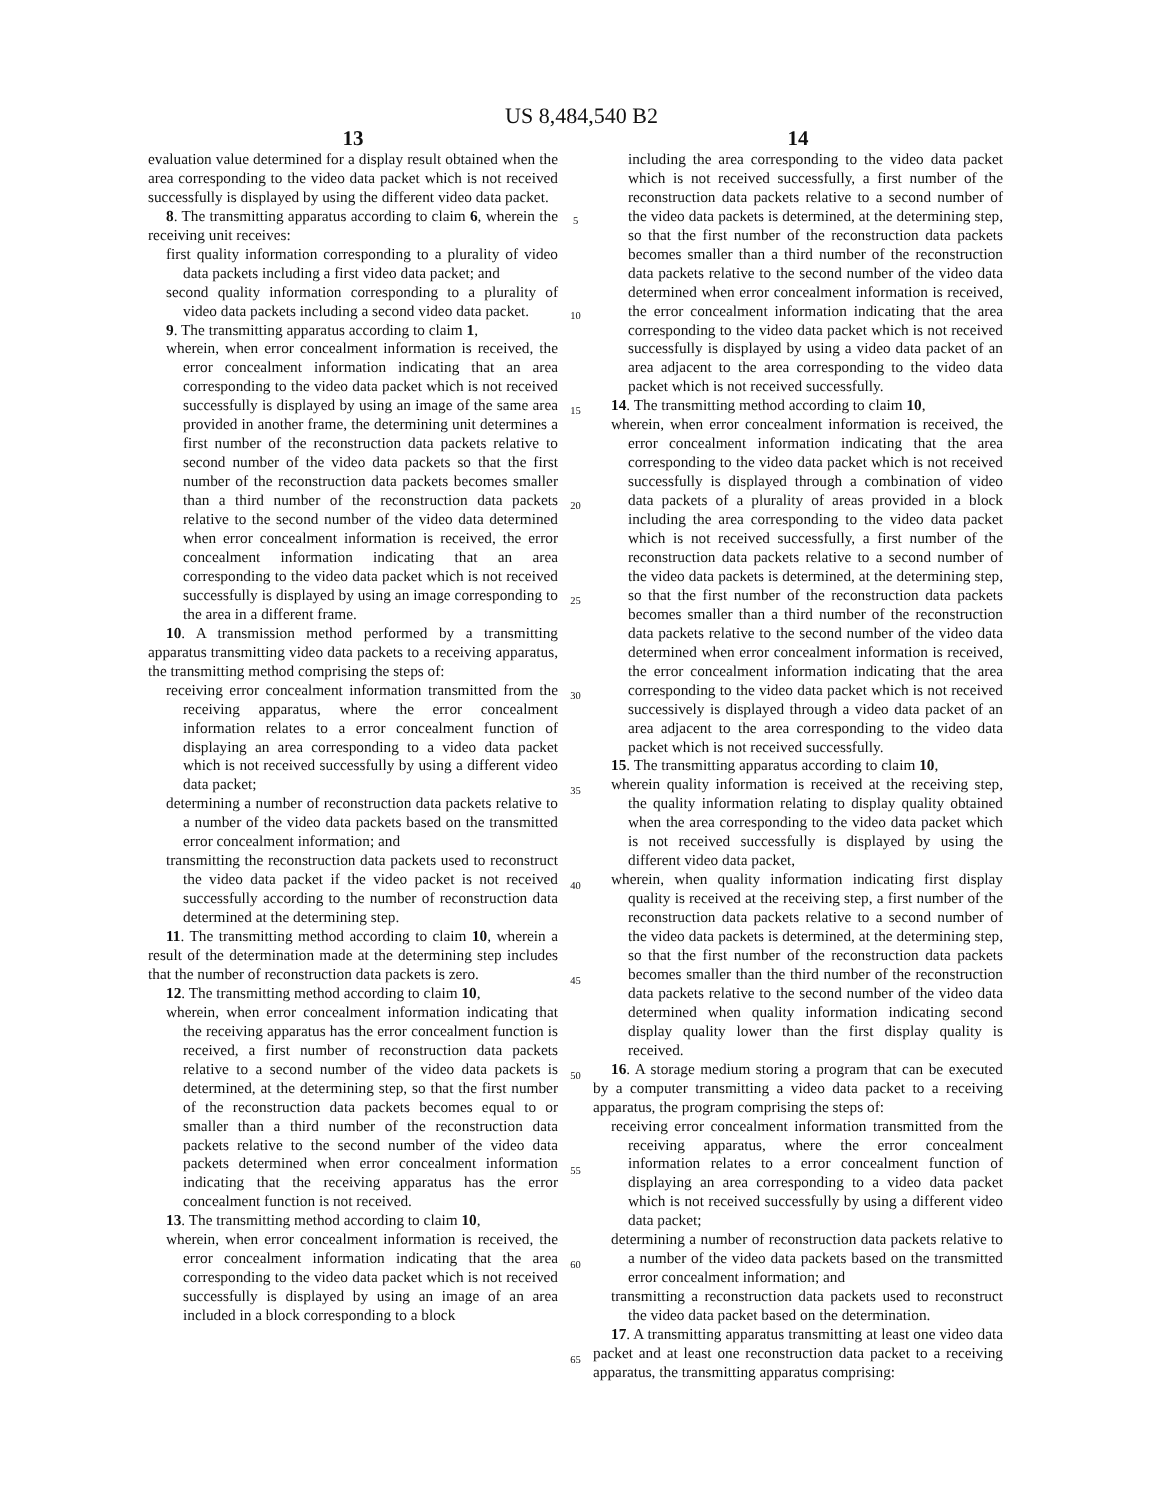US 8,484,540 B2
13
evaluation value determined for a display result obtained when the area corresponding to the video data packet which is not received successfully is displayed by using the different video data packet.
8. The transmitting apparatus according to claim 6, wherein the receiving unit receives:
first quality information corresponding to a plurality of video data packets including a first video data packet; and
second quality information corresponding to a plurality of video data packets including a second video data packet.
9. The transmitting apparatus according to claim 1,
wherein, when error concealment information is received, the error concealment information indicating that an area corresponding to the video data packet which is not received successfully is displayed by using an image of the same area provided in another frame, the determining unit determines a first number of the reconstruction data packets relative to second number of the video data packets so that the first number of the reconstruction data packets becomes smaller than a third number of the reconstruction data packets relative to the second number of the video data determined when error concealment information is received, the error concealment information indicating that an area corresponding to the video data packet which is not received successfully is displayed by using an image corresponding to the area in a different frame.
10. A transmission method performed by a transmitting apparatus transmitting video data packets to a receiving apparatus, the transmitting method comprising the steps of:
receiving error concealment information transmitted from the receiving apparatus, where the error concealment information relates to a error concealment function of displaying an area corresponding to a video data packet which is not received successfully by using a different video data packet;
determining a number of reconstruction data packets relative to a number of the video data packets based on the transmitted error concealment information; and
transmitting the reconstruction data packets used to reconstruct the video data packet if the video packet is not received successfully according to the number of reconstruction data determined at the determining step.
11. The transmitting method according to claim 10, wherein a result of the determination made at the determining step includes that the number of reconstruction data packets is zero.
12. The transmitting method according to claim 10,
wherein, when error concealment information indicating that the receiving apparatus has the error concealment function is received, a first number of reconstruction data packets relative to a second number of the video data packets is determined, at the determining step, so that the first number of the reconstruction data packets becomes equal to or smaller than a third number of the reconstruction data packets relative to the second number of the video data packets determined when error concealment information indicating that the receiving apparatus has the error concealment function is not received.
13. The transmitting method according to claim 10,
wherein, when error concealment information is received, the error concealment information indicating that the area corresponding to the video data packet which is not received successfully is displayed by using an image of an area included in a block corresponding to a block
5
10
15
20
25
30
35
40
45
50
55
60
65
14
including the area corresponding to the video data packet which is not received successfully, a first number of the reconstruction data packets relative to a second number of the video data packets is determined, at the determining step, so that the first number of the reconstruction data packets becomes smaller than a third number of the reconstruction data packets relative to the second number of the video data determined when error concealment information is received, the error concealment information indicating that the area corresponding to the video data packet which is not received successfully is displayed by using a video data packet of an area adjacent to the area corresponding to the video data packet which is not received successfully.
14. The transmitting method according to claim 10,
wherein, when error concealment information is received, the error concealment information indicating that the area corresponding to the video data packet which is not received successfully is displayed through a combination of video data packets of a plurality of areas provided in a block including the area corresponding to the video data packet which is not received successfully, a first number of the reconstruction data packets relative to a second number of the video data packets is determined, at the determining step, so that the first number of the reconstruction data packets becomes smaller than a third number of the reconstruction data packets relative to the second number of the video data determined when error concealment information is received, the error concealment information indicating that the area corresponding to the video data packet which is not received successively is displayed through a video data packet of an area adjacent to the area corresponding to the video data packet which is not received successfully.
15. The transmitting apparatus according to claim 10,
wherein quality information is received at the receiving step, the quality information relating to display quality obtained when the area corresponding to the video data packet which is not received successfully is displayed by using the different video data packet,
wherein, when quality information indicating first display quality is received at the receiving step, a first number of the reconstruction data packets relative to a second number of the video data packets is determined, at the determining step, so that the first number of the reconstruction data packets becomes smaller than the third number of the reconstruction data packets relative to the second number of the video data determined when quality information indicating second display quality lower than the first display quality is received.
16. A storage medium storing a program that can be executed by a computer transmitting a video data packet to a receiving apparatus, the program comprising the steps of:
receiving error concealment information transmitted from the receiving apparatus, where the error concealment information relates to a error concealment function of displaying an area corresponding to a video data packet which is not received successfully by using a different video data packet;
determining a number of reconstruction data packets relative to a number of the video data packets based on the transmitted error concealment information; and
transmitting a reconstruction data packets used to reconstruct the video data packet based on the determination.
17. A transmitting apparatus transmitting at least one video data packet and at least one reconstruction data packet to a receiving apparatus, the transmitting apparatus comprising: